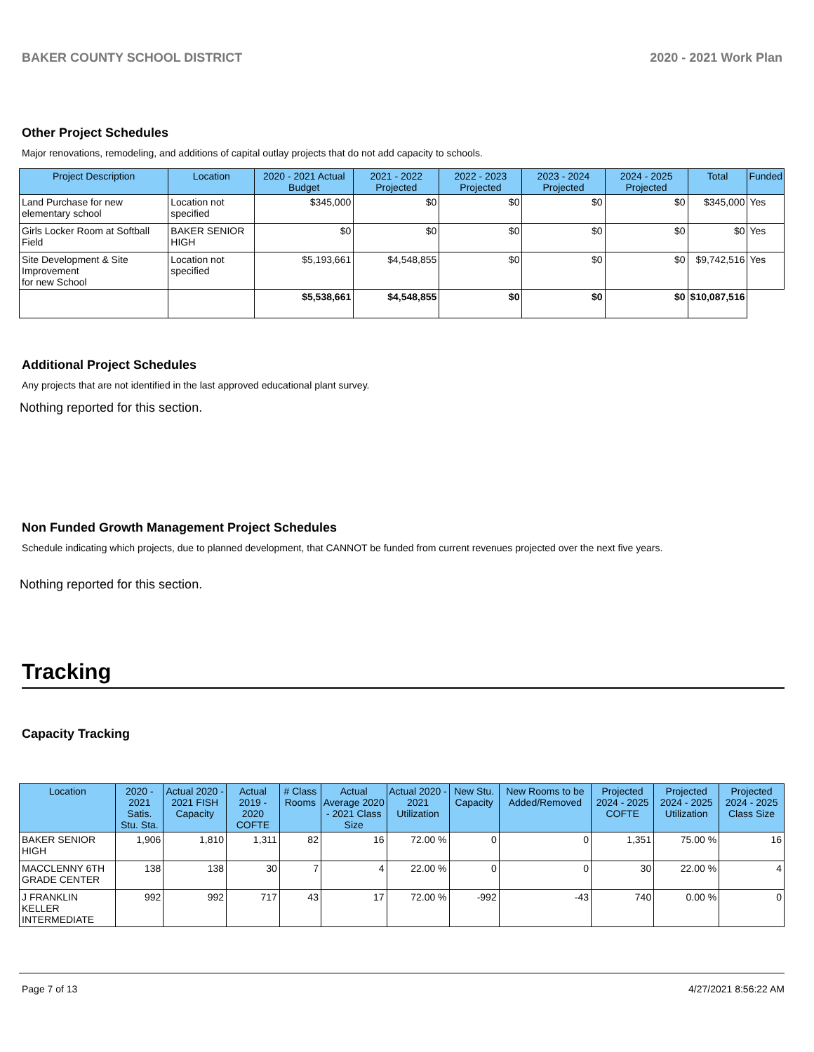BAKER COUNTY SCHOOL DISTRICT 2020 - 2021 Work Plan
Other Project Schedules
Major renovations, remodeling, and additions of capital outlay projects that do not add capacity to schools.
| Project Description | Location | 2020 - 2021 Actual Budget | 2021 - 2022 Projected | 2022 - 2023 Projected | 2023 - 2024 Projected | 2024 - 2025 Projected | Total | Funded |
| --- | --- | --- | --- | --- | --- | --- | --- | --- |
| Land Purchase for new elementary school | Location not specified | $345,000 | $0 | $0 | $0 | $0 | $345,000 | Yes |
| Girls Locker Room at Softball Field | BAKER SENIOR HIGH | $0 | $0 | $0 | $0 | $0 | $0 | Yes |
| Site Development & Site Improvement for new School | Location not specified | $5,193,661 | $4,548,855 | $0 | $0 | $0 | $9,742,516 | Yes |
| | | $5,538,661 | $4,548,855 | $0 | $0 | $0 | $10,087,516 | |
Additional Project Schedules
Any projects that are not identified in the last approved educational plant survey.
Nothing reported for this section.
Non Funded Growth Management Project Schedules
Schedule indicating which projects, due to planned development, that CANNOT be funded from current revenues projected over the next five years.
Nothing reported for this section.
Tracking
Capacity Tracking
| Location | 2020 - 2021 Satis. Stu. Sta. | Actual 2020 - 2021 FISH Capacity | Actual 2019 - 2020 COFTE | # Class Rooms | Actual Average 2020 - 2021 Class Size | Actual 2020 - 2021 Utilization | New Stu. Capacity | New Rooms to be Added/Removed | Projected 2024 - 2025 COFTE | Projected 2024 - 2025 Utilization | Projected 2024 - 2025 Class Size |
| --- | --- | --- | --- | --- | --- | --- | --- | --- | --- | --- | --- |
| BAKER SENIOR HIGH | 1,906 | 1,810 | 1,311 | 82 | 16 | 72.00 % | 0 | 0 | 1,351 | 75.00 % | 16 |
| MACCLENNY 6TH GRADE CENTER | 138 | 138 | 30 | 7 | 4 | 22.00 % | 0 | 0 | 30 | 22.00 % | 4 |
| J FRANKLIN KELLER INTERMEDIATE | 992 | 992 | 717 | 43 | 17 | 72.00 % | -992 | -43 | 740 | 0.00 % | 0 |
Page 7 of 13 4/27/2021 8:56:22 AM